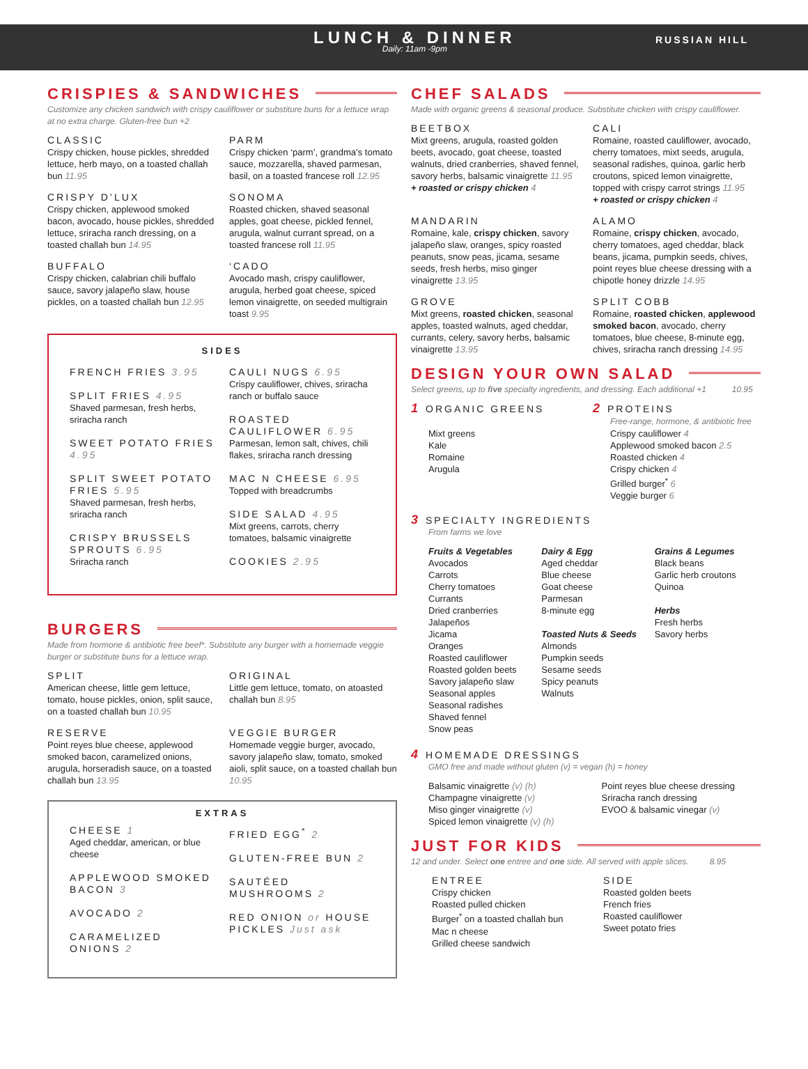LUNCH & DINNER
Daily: 11am -9pm
RUSSIAN HILL
CRISPIES & SANDWICHES
Customize any chicken sandwich with crispy cauliflower or substiture buns for a lettuce wrap at no extra charge. Gluten-free bun +2
CLASSIC
Crispy chicken, house pickles, shredded lettuce, herb mayo, on a toasted challah bun 11.95
PARM
Crispy chicken ‘parm’, grandma’s tomato sauce, mozzarella, shaved parmesan, basil, on a toasted francese roll 12.95
CRISPY D’LUX
Crispy chicken, applewood smoked bacon, avocado, house pickles, shredded lettuce, sriracha ranch dressing, on a toasted challah bun 14.95
SONOMA
Roasted chicken, shaved seasonal apples, goat cheese, pickled fennel, arugula, walnut currant spread, on a toasted francese roll 11.95
BUFFALO
Crispy chicken, calabrian chili buffalo sauce, savory jalapeño slaw, house pickles, on a toasted challah bun 12.95
‘CADO
Avocado mash, crispy cauliflower, arugula, herbed goat cheese, spiced lemon vinaigrette, on seeded multigrain toast 9.95
SIDES
FRENCH FRIES 3.95
SPLIT FRIES 4.95
Shaved parmesan, fresh herbs, sriracha ranch
SWEET POTATO FRIES 4.95
SPLIT SWEET POTATO FRIES 5.95
Shaved parmesan, fresh herbs, sriracha ranch
CRISPY BRUSSELS SPROUTS 6.95
Sriracha ranch
CAULI NUGS 6.95
Crispy cauliflower, chives, sriracha ranch or buffalo sauce
ROASTED CAULIFLOWER 6.95
Parmesan, lemon salt, chives, chili flakes, sriracha ranch dressing
MAC N CHEESE 6.95
Topped with breadcrumbs
SIDE SALAD 4.95
Mixt greens, carrots, cherry tomatoes, balsamic vinaigrette
COOKIES 2.95
BURGERS
Made from hormone & antibiotic free beef*. Substitute any burger with a homemade veggie burger or substitute buns for a lettuce wrap.
SPLIT
American cheese, little gem lettuce, tomato, house pickles, onion, split sauce, on a toasted challah bun 10.95
ORIGINAL
Little gem lettuce, tomato, on atoasted challah bun 8.95
RESERVE
Point reyes blue cheese, applewood smoked bacon, caramelized onions, arugula, horseradish sauce, on a toasted challah bun 13.95
VEGGIE BURGER
Homemade veggie burger, avocado, savory jalapeño slaw, tomato, smoked aioli, split sauce, on a toasted challah bun 10.95
EXTRAS
CHEESE 1
Aged cheddar, american, or blue cheese
APPLEWOOD SMOKED BACON 3
AVOCADO 2
CARAMELIZED ONIONS 2
FRIED EGG<sup>*</sup> 2
GLUTEN-FREE BUN 2
SAUTÉED MUSHROOMS 2
RED ONION or HOUSE PICKLES Just ask
CHEF SALADS
Made with organic greens & seasonal produce. Substitute chicken with crispy cauliflower.
BEETBOX
Mixt greens, arugula, roasted golden beets, avocado, goat cheese, toasted walnuts, dried cranberries, shaved fennel, savory herbs, balsamic vinaigrette 11.95
+ roasted or crispy chicken 4
CALI
Romaine, roasted cauliflower, avocado, cherry tomatoes, mixt seeds, arugula, seasonal radishes, quinoa, garlic herb croutons, spiced lemon vinaigrette, topped with crispy carrot strings 11.95
+ roasted or crispy chicken 4
MANDARIN
Romaine, kale, crispy chicken, savory jalapeño slaw, oranges, spicy roasted peanuts, snow peas, jicama, sesame seeds, fresh herbs, miso ginger vinaigrette 13.95
ALAMO
Romaine, crispy chicken, avocado, cherry tomatoes, aged cheddar, black beans, jicama, pumpkin seeds, chives, point reyes blue cheese dressing with a chipotle honey drizzle 14.95
GROVE
Mixt greens, roasted chicken, seasonal apples, toasted walnuts, aged cheddar, currants, celery, savory herbs, balsamic vinaigrette 13.95
SPLIT COBB
Romaine, roasted chicken, applewood smoked bacon, avocado, cherry tomatoes, blue cheese, 8-minute egg, chives, sriracha ranch dressing 14.95
DESIGN YOUR OWN SALAD
Select greens, up to five specialty ingredients, and dressing. Each additional +1 10.95
1 ORGANIC GREENS
Mixt greens
Kale
Romaine
Arugula
2 PROTEINS
Free-range, hormone, & antibiotic free
Crispy cauliflower 4
Applewood smoked bacon 2.5
Roasted chicken 4
Crispy chicken 4
Grilled burger<sup>*</sup> 6
Veggie burger 6
3 SPECIALTY INGREDIENTS
From farms we love
Fruits & Vegetables
Avocados
Carrots
Cherry tomatoes
Currants
Dried cranberries
Jalapeños
Jicama
Oranges
Roasted cauliflower
Roasted golden beets
Savory jalapeño slaw
Seasonal apples
Seasonal radishes
Shaved fennel
Snow peas
Dairy & Egg
Aged cheddar
Blue cheese
Goat cheese
Parmesan
8-minute egg
Toasted Nuts & Seeds
Almonds
Pumpkin seeds
Sesame seeds
Spicy peanuts
Walnuts
Grains & Legumes
Black beans
Garlic herb croutons
Quinoa
Herbs
Fresh herbs
Savory herbs
4 HOMEMADE DRESSINGS
GMO free and made without gluten (v) = vegan (h) = honey
Balsamic vinaigrette (v) (h)
Champagne vinaigrette (v)
Miso ginger vinaigrette (v)
Spiced lemon vinaigrette (v) (h)
Point reyes blue cheese dressing
Sriracha ranch dressing
EVOO & balsamic vinegar (v)
JUST FOR KIDS
12 and under. Select one entree and one side. All served with apple slices. 8.95
ENTREE
Crispy chicken
Roasted pulled chicken
Burger<sup>*</sup> on a toasted challah bun
Mac n cheese
Grilled cheese sandwich
SIDE
Roasted golden beets
French fries
Roasted cauliflower
Sweet potato fries